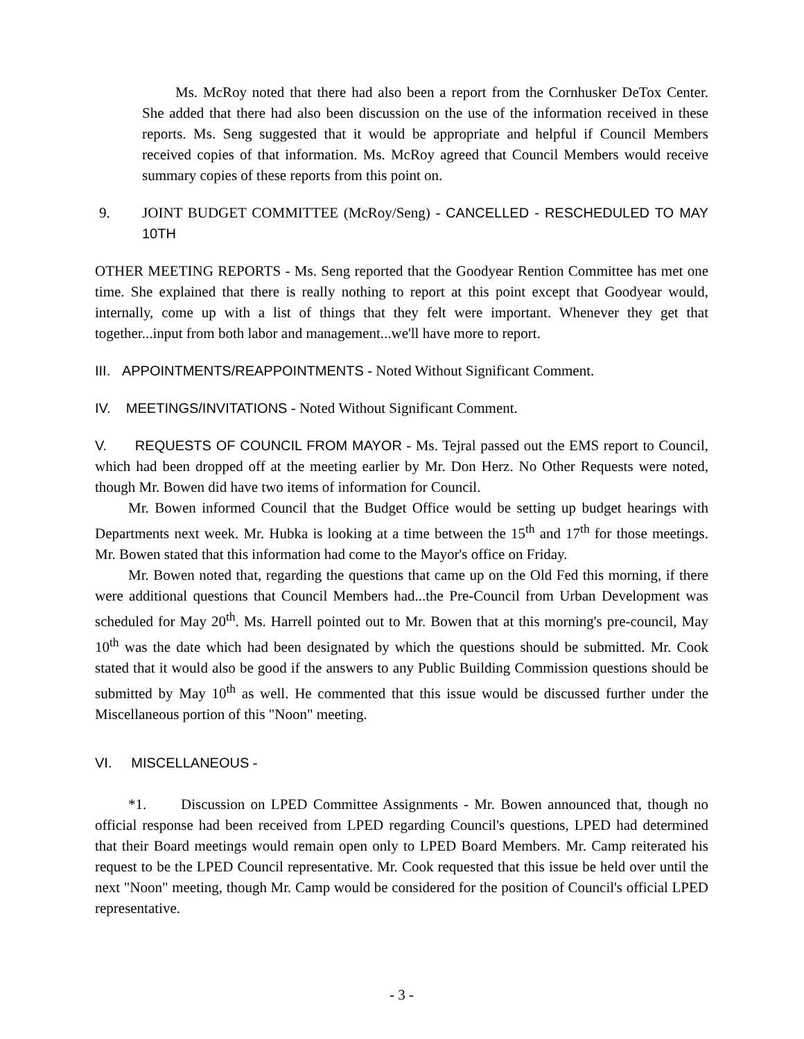Ms. McRoy noted that there had also been a report from the Cornhusker DeTox Center. She added that there had also been discussion on the use of the information received in these reports. Ms. Seng suggested that it would be appropriate and helpful if Council Members received copies of that information. Ms. McRoy agreed that Council Members would receive summary copies of these reports from this point on.
9. JOINT BUDGET COMMITTEE (McRoy/Seng) - CANCELLED - RESCHEDULED TO MAY 10TH
OTHER MEETING REPORTS - Ms. Seng reported that the Goodyear Rention Committee has met one time. She explained that there is really nothing to report at this point except that Goodyear would, internally, come up with a list of things that they felt were important. Whenever they get that together...input from both labor and management...we'll have more to report.
III. APPOINTMENTS/REAPPOINTMENTS - Noted Without Significant Comment.
IV. MEETINGS/INVITATIONS - Noted Without Significant Comment.
V. REQUESTS OF COUNCIL FROM MAYOR - Ms. Tejral passed out the EMS report to Council, which had been dropped off at the meeting earlier by Mr. Don Herz. No Other Requests were noted, though Mr. Bowen did have two items of information for Council.
Mr. Bowen informed Council that the Budget Office would be setting up budget hearings with Departments next week. Mr. Hubka is looking at a time between the 15<sup>th</sup> and 17<sup>th</sup> for those meetings. Mr. Bowen stated that this information had come to the Mayor's office on Friday.
Mr. Bowen noted that, regarding the questions that came up on the Old Fed this morning, if there were additional questions that Council Members had...the Pre-Council from Urban Development was scheduled for May 20<sup>th</sup>. Ms. Harrell pointed out to Mr. Bowen that at this morning's pre-council, May 10<sup>th</sup> was the date which had been designated by which the questions should be submitted. Mr. Cook stated that it would also be good if the answers to any Public Building Commission questions should be submitted by May 10<sup>th</sup> as well. He commented that this issue would be discussed further under the Miscellaneous portion of this "Noon" meeting.
VI. MISCELLANEOUS -
*1. Discussion on LPED Committee Assignments - Mr. Bowen announced that, though no official response had been received from LPED regarding Council's questions, LPED had determined that their Board meetings would remain open only to LPED Board Members. Mr. Camp reiterated his request to be the LPED Council representative. Mr. Cook requested that this issue be held over until the next "Noon" meeting, though Mr. Camp would be considered for the position of Council's official LPED representative.
- 3 -